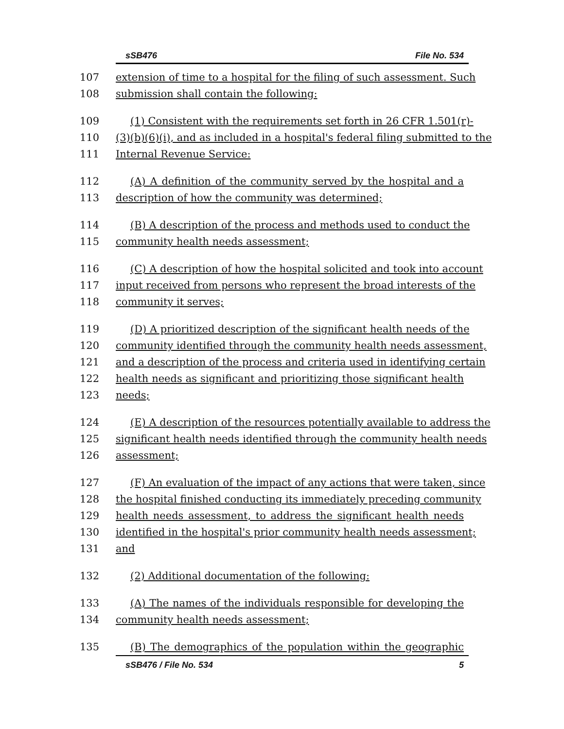sSB476 File No. 534
107 extension of time to a hospital for the filing of such assessment. Such
108 submission shall contain the following:
109 (1) Consistent with the requirements set forth in 26 CFR 1.501(r)-
110 (3)(b)(6)(i), and as included in a hospital's federal filing submitted to the
111 Internal Revenue Service:
112 (A) A definition of the community served by the hospital and a
113 description of how the community was determined;
114 (B) A description of the process and methods used to conduct the
115 community health needs assessment;
116 (C) A description of how the hospital solicited and took into account
117 input received from persons who represent the broad interests of the
118 community it serves;
119 (D) A prioritized description of the significant health needs of the
120 community identified through the community health needs assessment,
121 and a description of the process and criteria used in identifying certain
122 health needs as significant and prioritizing those significant health
123 needs;
124 (E) A description of the resources potentially available to address the
125 significant health needs identified through the community health needs
126 assessment;
127 (F) An evaluation of the impact of any actions that were taken, since
128 the hospital finished conducting its immediately preceding community
129 health needs assessment, to address the significant health needs
130 identified in the hospital's prior community health needs assessment;
131 and
132 (2) Additional documentation of the following:
133 (A) The names of the individuals responsible for developing the
134 community health needs assessment;
135 (B) The demographics of the population within the geographic
sSB476 / File No. 534 5